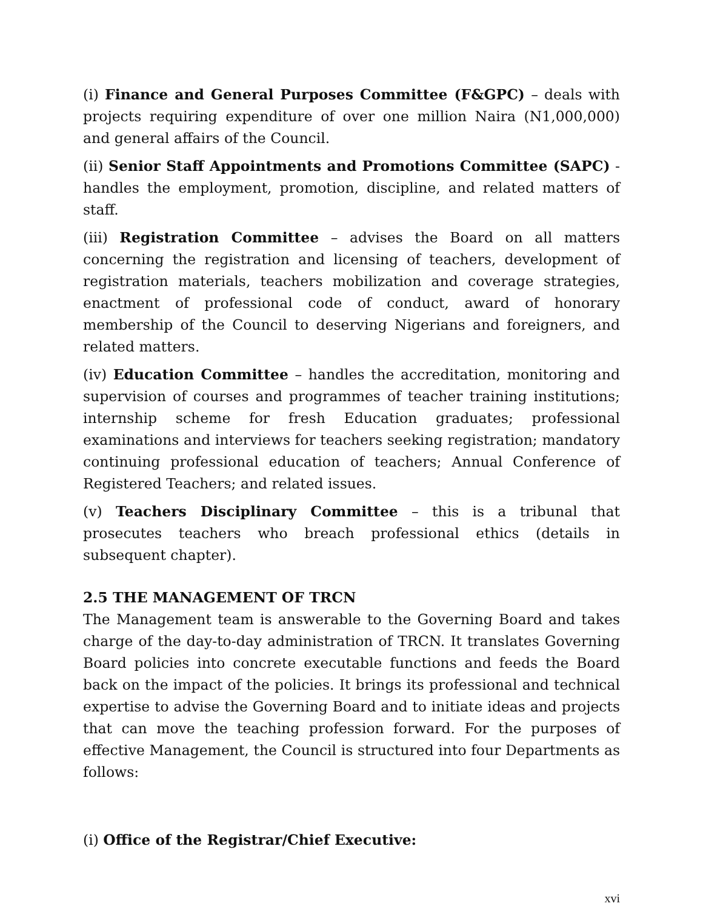(i) Finance and General Purposes Committee (F&GPC) – deals with projects requiring expenditure of over one million Naira (N1,000,000) and general affairs of the Council.
(ii) Senior Staff Appointments and Promotions Committee (SAPC) - handles the employment, promotion, discipline, and related matters of staff.
(iii) Registration Committee – advises the Board on all matters concerning the registration and licensing of teachers, development of registration materials, teachers mobilization and coverage strategies, enactment of professional code of conduct, award of honorary membership of the Council to deserving Nigerians and foreigners, and related matters.
(iv) Education Committee – handles the accreditation, monitoring and supervision of courses and programmes of teacher training institutions; internship scheme for fresh Education graduates; professional examinations and interviews for teachers seeking registration; mandatory continuing professional education of teachers; Annual Conference of Registered Teachers; and related issues.
(v) Teachers Disciplinary Committee – this is a tribunal that prosecutes teachers who breach professional ethics (details in subsequent chapter).
2.5 THE MANAGEMENT OF TRCN
The Management team is answerable to the Governing Board and takes charge of the day-to-day administration of TRCN. It translates Governing Board policies into concrete executable functions and feeds the Board back on the impact of the policies. It brings its professional and technical expertise to advise the Governing Board and to initiate ideas and projects that can move the teaching profession forward. For the purposes of effective Management, the Council is structured into four Departments as follows:
(i) Office of the Registrar/Chief Executive:
xvi